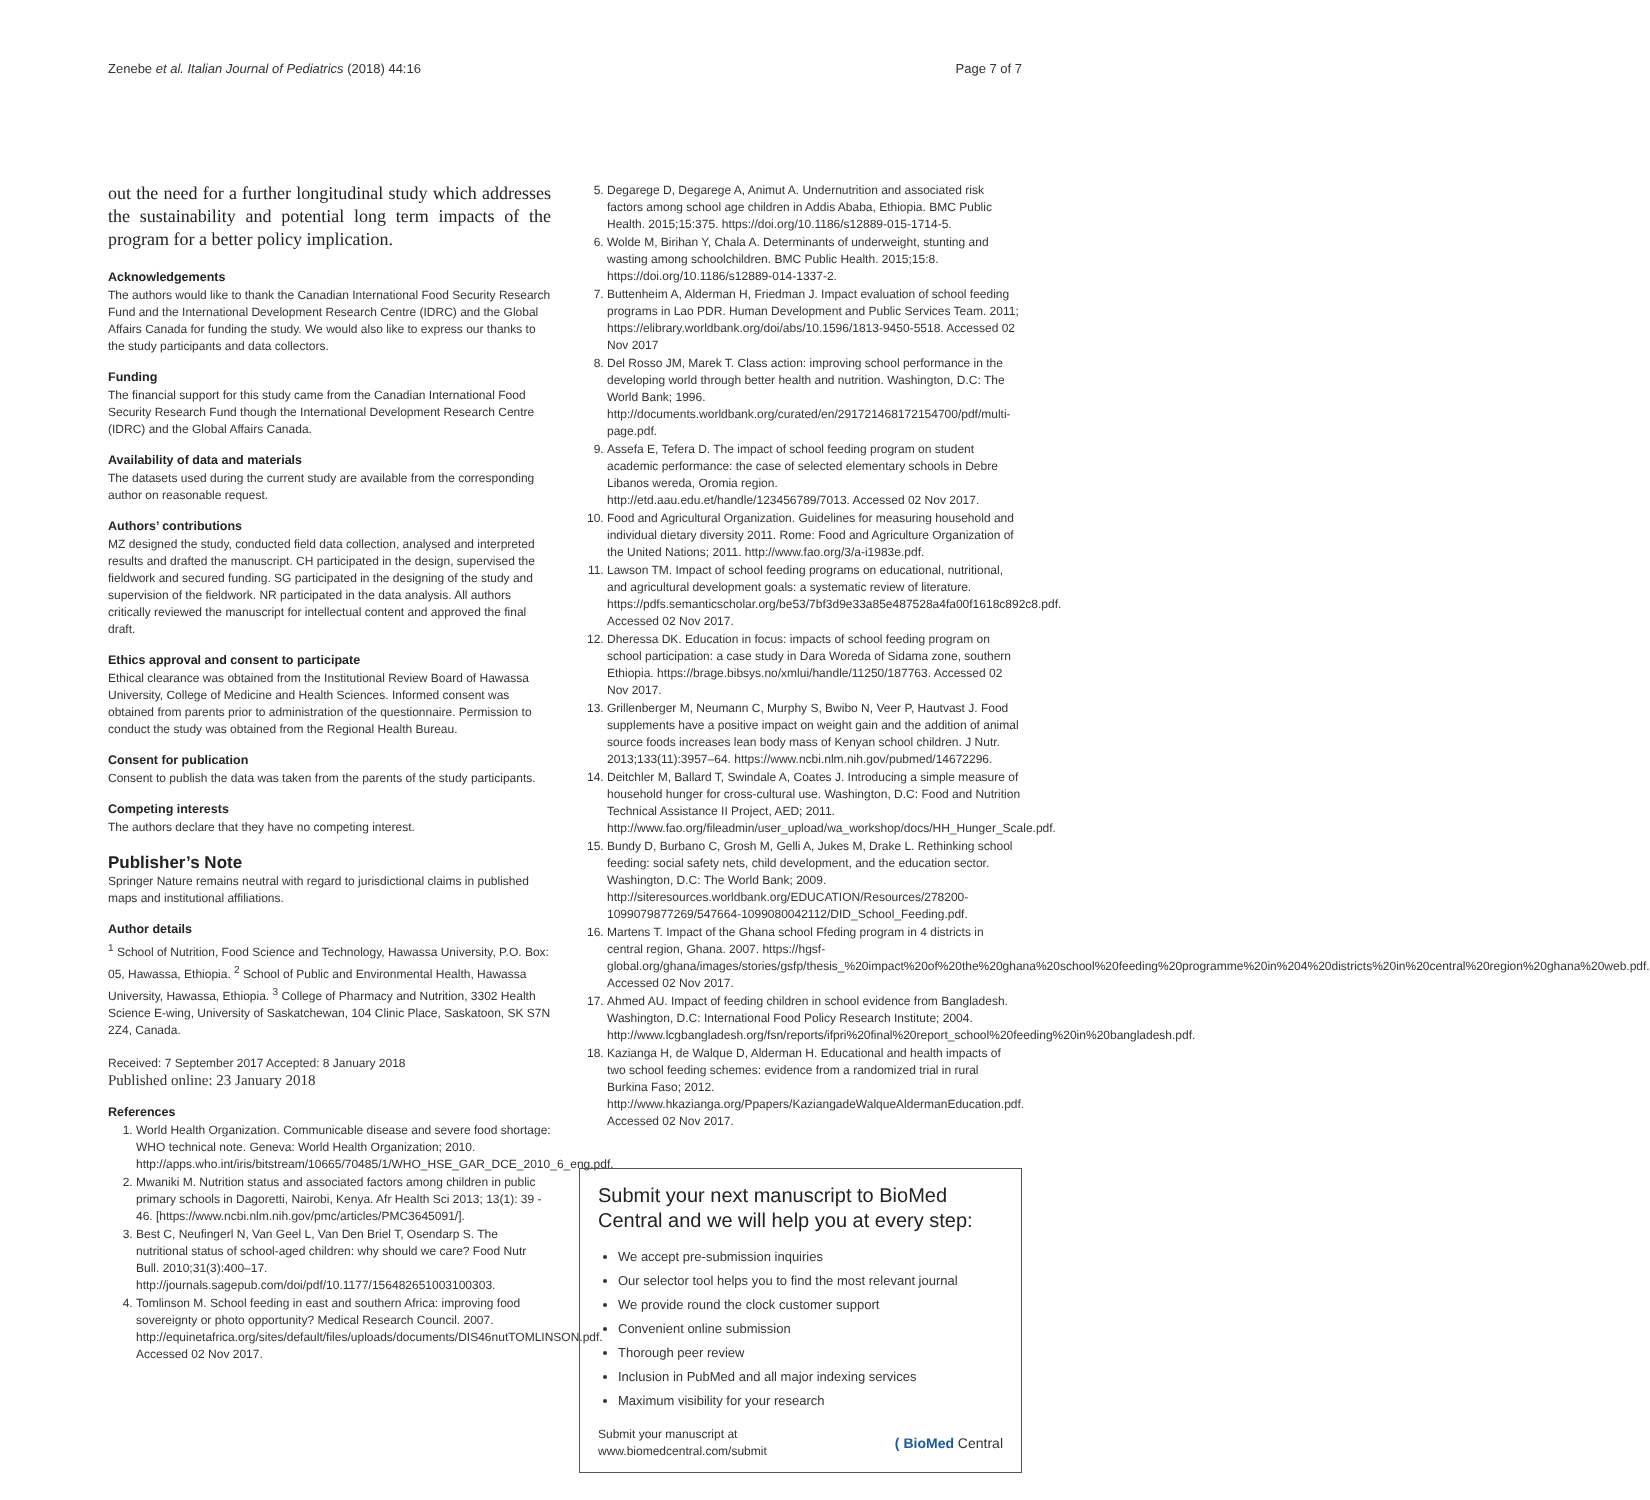Zenebe et al. Italian Journal of Pediatrics (2018) 44:16 Page 7 of 7
out the need for a further longitudinal study which addresses the sustainability and potential long term impacts of the program for a better policy implication.
Acknowledgements
The authors would like to thank the Canadian International Food Security Research Fund and the International Development Research Centre (IDRC) and the Global Affairs Canada for funding the study. We would also like to express our thanks to the study participants and data collectors.
Funding
The financial support for this study came from the Canadian International Food Security Research Fund though the International Development Research Centre (IDRC) and the Global Affairs Canada.
Availability of data and materials
The datasets used during the current study are available from the corresponding author on reasonable request.
Authors’ contributions
MZ designed the study, conducted field data collection, analysed and interpreted results and drafted the manuscript. CH participated in the design, supervised the fieldwork and secured funding. SG participated in the designing of the study and supervision of the fieldwork. NR participated in the data analysis. All authors critically reviewed the manuscript for intellectual content and approved the final draft.
Ethics approval and consent to participate
Ethical clearance was obtained from the Institutional Review Board of Hawassa University, College of Medicine and Health Sciences. Informed consent was obtained from parents prior to administration of the questionnaire. Permission to conduct the study was obtained from the Regional Health Bureau.
Consent for publication
Consent to publish the data was taken from the parents of the study participants.
Competing interests
The authors declare that they have no competing interest.
Publisher’s Note
Springer Nature remains neutral with regard to jurisdictional claims in published maps and institutional affiliations.
Author details
<sup>1</sup> School of Nutrition, Food Science and Technology, Hawassa University, P.O. Box: 05, Hawassa, Ethiopia. <sup>2</sup> School of Public and Environmental Health, Hawassa University, Hawassa, Ethiopia. <sup>3</sup> College of Pharmacy and Nutrition, 3302 Health Science E-wing, University of Saskatchewan, 104 Clinic Place, Saskatoon, SK S7N 2Z4, Canada.
Received: 7 September 2017 Accepted: 8 January 2018
Published online: 23 January 2018
References
1. World Health Organization. Communicable disease and severe food shortage: WHO technical note. Geneva: World Health Organization; 2010. http://apps.who.int/iris/bitstream/10665/70485/1/WHO_HSE_GAR_DCE_2010_6_eng.pdf.
2. Mwaniki M. Nutrition status and associated factors among children in public primary schools in Dagoretti, Nairobi, Kenya. Afr Health Sci 2013; 13(1): 39 - 46. [https://www.ncbi.nlm.nih.gov/pmc/articles/PMC3645091/].
3. Best C, Neufingerl N, Van Geel L, Van Den Briel T, Osendarp S. The nutritional status of school-aged children: why should we care? Food Nutr Bull. 2010;31(3):400–17. http://journals.sagepub.com/doi/pdf/10.1177/156482651003100303.
4. Tomlinson M. School feeding in east and southern Africa: improving food sovereignty or photo opportunity? Medical Research Council. 2007. http://equinetafrica.org/sites/default/files/uploads/documents/DIS46nutTOMLINSON.pdf. Accessed 02 Nov 2017.
5. Degarege D, Degarege A, Animut A. Undernutrition and associated risk factors among school age children in Addis Ababa, Ethiopia. BMC Public Health. 2015;15:375. https://doi.org/10.1186/s12889-015-1714-5.
6. Wolde M, Birihan Y, Chala A. Determinants of underweight, stunting and wasting among schoolchildren. BMC Public Health. 2015;15:8. https://doi.org/10.1186/s12889-014-1337-2.
7. Buttenheim A, Alderman H, Friedman J. Impact evaluation of school feeding programs in Lao PDR. Human Development and Public Services Team. 2011; https://elibrary.worldbank.org/doi/abs/10.1596/1813-9450-5518. Accessed 02 Nov 2017
8. Del Rosso JM, Marek T. Class action: improving school performance in the developing world through better health and nutrition. Washington, D.C: The World Bank; 1996. http://documents.worldbank.org/curated/en/291721468172154700/pdf/multi-page.pdf.
9. Assefa E, Tefera D. The impact of school feeding program on student academic performance: the case of selected elementary schools in Debre Libanos wereda, Oromia region. http://etd.aau.edu.et/handle/123456789/7013. Accessed 02 Nov 2017.
10. Food and Agricultural Organization. Guidelines for measuring household and individual dietary diversity 2011. Rome: Food and Agriculture Organization of the United Nations; 2011. http://www.fao.org/3/a-i1983e.pdf.
11. Lawson TM. Impact of school feeding programs on educational, nutritional, and agricultural development goals: a systematic review of literature. https://pdfs.semanticscholar.org/be53/7bf3d9e33a85e487528a4fa00f1618c892c8.pdf. Accessed 02 Nov 2017.
12. Dheressa DK. Education in focus: impacts of school feeding program on school participation: a case study in Dara Woreda of Sidama zone, southern Ethiopia. https://brage.bibsys.no/xmlui/handle/11250/187763. Accessed 02 Nov 2017.
13. Grillenberger M, Neumann C, Murphy S, Bwibo N, Veer P, Hautvast J. Food supplements have a positive impact on weight gain and the addition of animal source foods increases lean body mass of Kenyan school children. J Nutr. 2013;133(11):3957–64. https://www.ncbi.nlm.nih.gov/pubmed/14672296.
14. Deitchler M, Ballard T, Swindale A, Coates J. Introducing a simple measure of household hunger for cross-cultural use. Washington, D.C: Food and Nutrition Technical Assistance II Project, AED; 2011. http://www.fao.org/fileadmin/user_upload/wa_workshop/docs/HH_Hunger_Scale.pdf.
15. Bundy D, Burbano C, Grosh M, Gelli A, Jukes M, Drake L. Rethinking school feeding: social safety nets, child development, and the education sector. Washington, D.C: The World Bank; 2009. http://siteresources.worldbank.org/EDUCATION/Resources/278200-1099079877269/547664-1099080042112/DID_School_Feeding.pdf.
16. Martens T. Impact of the Ghana school Ffeding program in 4 districts in central region, Ghana. 2007. https://hgsf-global.org/ghana/images/stories/gsfp/thesis_%20impact%20of%20the%20ghana%20school%20feeding%20programme%20in%204%20districts%20in%20central%20region%20ghana%20web.pdf. Accessed 02 Nov 2017.
17. Ahmed AU. Impact of feeding children in school evidence from Bangladesh. Washington, D.C: International Food Policy Research Institute; 2004. http://www.lcgbangladesh.org/fsn/reports/ifpri%20final%20report_school%20feeding%20in%20bangladesh.pdf.
18. Kazianga H, de Walque D, Alderman H. Educational and health impacts of two school feeding schemes: evidence from a randomized trial in rural Burkina Faso; 2012. http://www.hkazianga.org/Ppapers/KaziangadeWalqueAldermanEducation.pdf. Accessed 02 Nov 2017.
Submit your next manuscript to BioMed Central and we will help you at every step:
We accept pre-submission inquiries
Our selector tool helps you to find the most relevant journal
We provide round the clock customer support
Convenient online submission
Thorough peer review
Inclusion in PubMed and all major indexing services
Maximum visibility for your research
Submit your manuscript at
www.biomedcentral.com/submit ( BioMed Central